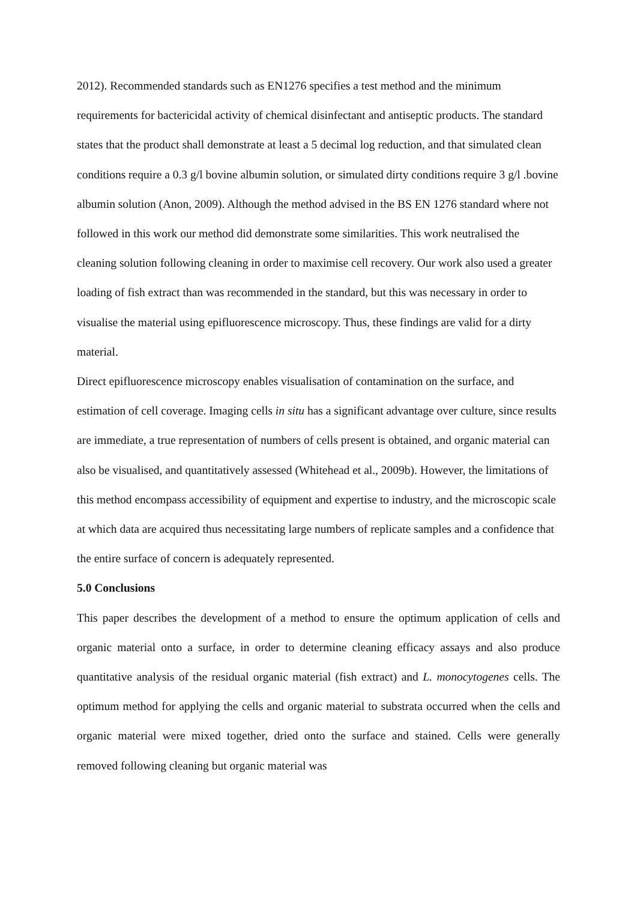2012). Recommended standards such as EN1276 specifies a test method and the minimum requirements for bactericidal activity of chemical disinfectant and antiseptic products. The standard states that the product shall demonstrate at least a 5 decimal log reduction, and that simulated clean conditions require a 0.3 g/l bovine albumin solution, or simulated dirty conditions require 3 g/l .bovine albumin solution (Anon, 2009). Although the method advised in the BS EN 1276 standard where not followed in this work our method did demonstrate some similarities. This work neutralised the cleaning solution following cleaning in order to maximise cell recovery. Our work also used a greater loading of fish extract than was recommended in the standard, but this was necessary in order to visualise the material using epifluorescence microscopy. Thus, these findings are valid for a dirty material.
Direct epifluorescence microscopy enables visualisation of contamination on the surface, and estimation of cell coverage. Imaging cells in situ has a significant advantage over culture, since results are immediate, a true representation of numbers of cells present is obtained, and organic material can also be visualised, and quantitatively assessed (Whitehead et al., 2009b). However, the limitations of this method encompass accessibility of equipment and expertise to industry, and the microscopic scale at which data are acquired thus necessitating large numbers of replicate samples and a confidence that the entire surface of concern is adequately represented.
5.0 Conclusions
This paper describes the development of a method to ensure the optimum application of cells and organic material onto a surface, in order to determine cleaning efficacy assays and also produce quantitative analysis of the residual organic material (fish extract) and L. monocytogenes cells. The optimum method for applying the cells and organic material to substrata occurred when the cells and organic material were mixed together, dried onto the surface and stained. Cells were generally removed following cleaning but organic material was